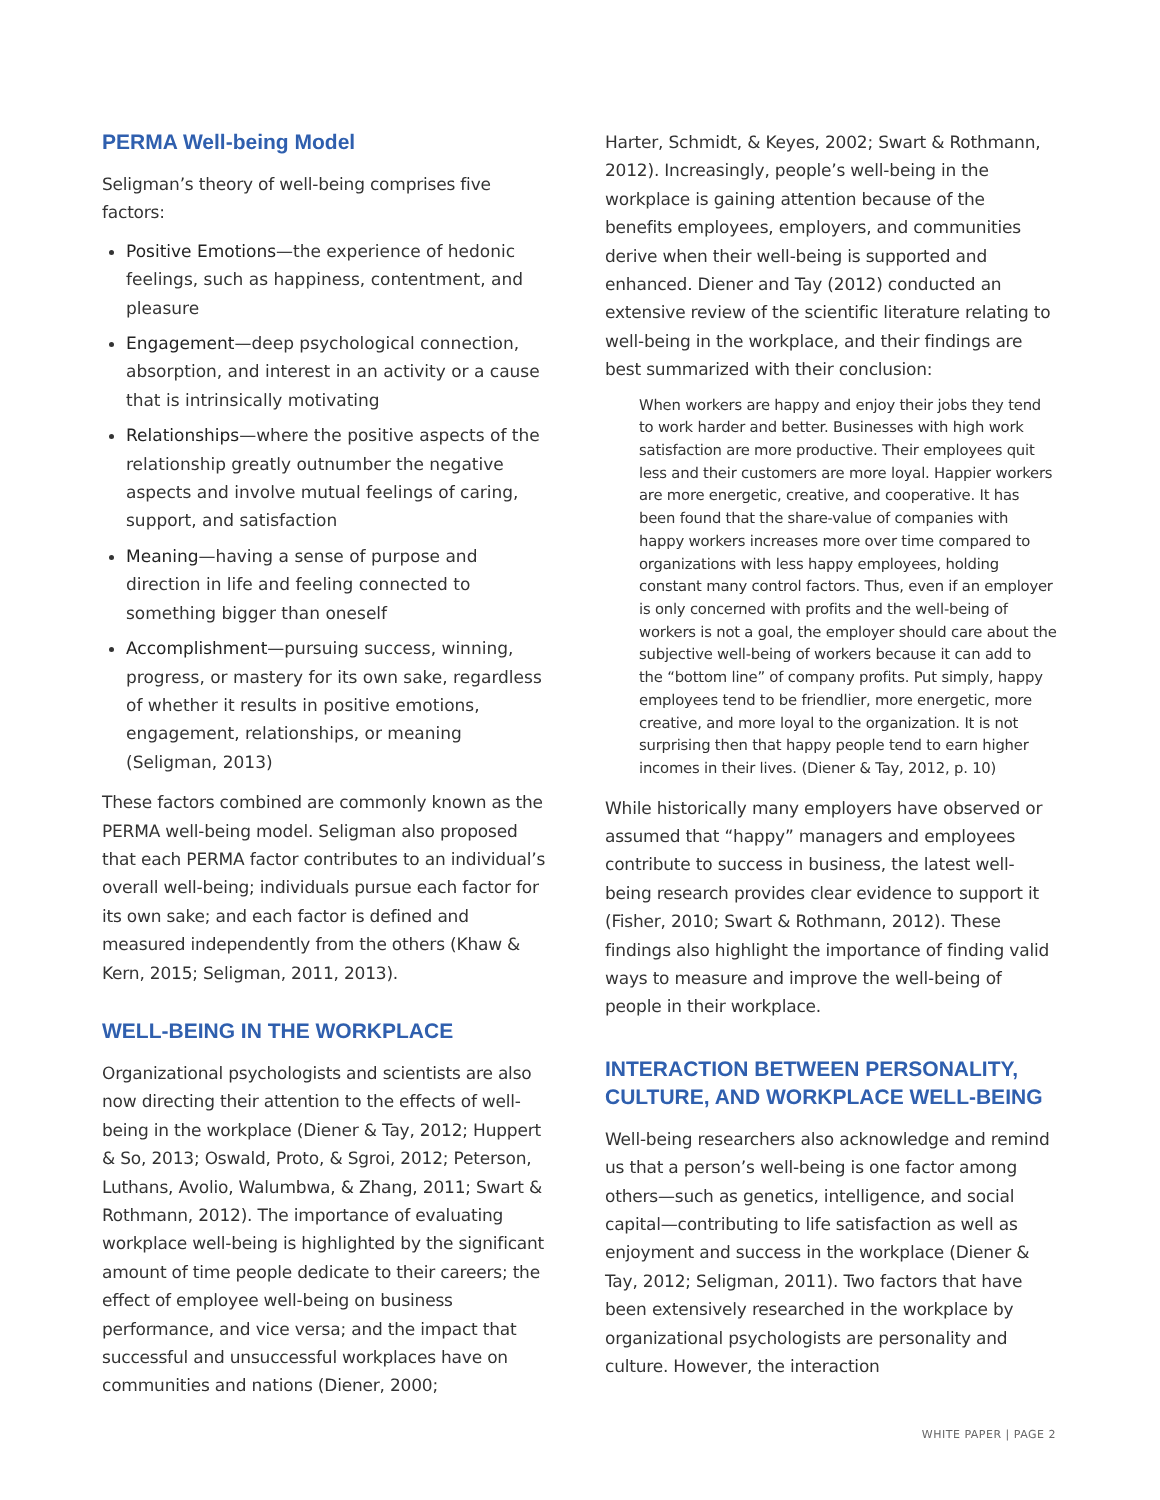PERMA Well-being Model
Seligman’s theory of well-being comprises five factors:
Positive Emotions—the experience of hedonic feelings, such as happiness, contentment, and pleasure
Engagement—deep psychological connection, absorption, and interest in an activity or a cause that is intrinsically motivating
Relationships—where the positive aspects of the relationship greatly outnumber the negative aspects and involve mutual feelings of caring, support, and satisfaction
Meaning—having a sense of purpose and direction in life and feeling connected to something bigger than oneself
Accomplishment—pursuing success, winning, progress, or mastery for its own sake, regardless of whether it results in positive emotions, engagement, relationships, or meaning (Seligman, 2013)
These factors combined are commonly known as the PERMA well-being model. Seligman also proposed that each PERMA factor contributes to an individual’s overall well-being; individuals pursue each factor for its own sake; and each factor is defined and measured independently from the others (Khaw & Kern, 2015; Seligman, 2011, 2013).
WELL-BEING IN THE WORKPLACE
Organizational psychologists and scientists are also now directing their attention to the effects of well-being in the workplace (Diener & Tay, 2012; Huppert & So, 2013; Oswald, Proto, & Sgroi, 2012; Peterson, Luthans, Avolio, Walumbwa, & Zhang, 2011; Swart & Rothmann, 2012). The importance of evaluating workplace well-being is highlighted by the significant amount of time people dedicate to their careers; the effect of employee well-being on business performance, and vice versa; and the impact that successful and unsuccessful workplaces have on communities and nations (Diener, 2000;
Harter, Schmidt, & Keyes, 2002; Swart & Rothmann, 2012). Increasingly, people’s well-being in the workplace is gaining attention because of the benefits employees, employers, and communities derive when their well-being is supported and enhanced. Diener and Tay (2012) conducted an extensive review of the scientific literature relating to well-being in the workplace, and their findings are best summarized with their conclusion:
When workers are happy and enjoy their jobs they tend to work harder and better. Businesses with high work satisfaction are more productive. Their employees quit less and their customers are more loyal. Happier workers are more energetic, creative, and cooperative. It has been found that the share-value of companies with happy workers increases more over time compared to organizations with less happy employees, holding constant many control factors. Thus, even if an employer is only concerned with profits and the well-being of workers is not a goal, the employer should care about the subjective well-being of workers because it can add to the “bottom line” of company profits. Put simply, happy employees tend to be friendlier, more energetic, more creative, and more loyal to the organization. It is not surprising then that happy people tend to earn higher incomes in their lives. (Diener & Tay, 2012, p. 10)
While historically many employers have observed or assumed that “happy” managers and employees contribute to success in business, the latest well-being research provides clear evidence to support it (Fisher, 2010; Swart & Rothmann, 2012). These findings also highlight the importance of finding valid ways to measure and improve the well-being of people in their workplace.
INTERACTION BETWEEN PERSONALITY, CULTURE, AND WORKPLACE WELL-BEING
Well-being researchers also acknowledge and remind us that a person’s well-being is one factor among others—such as genetics, intelligence, and social capital—contributing to life satisfaction as well as enjoyment and success in the workplace (Diener & Tay, 2012; Seligman, 2011). Two factors that have been extensively researched in the workplace by organizational psychologists are personality and culture. However, the interaction
WHITE PAPER | PAGE 2